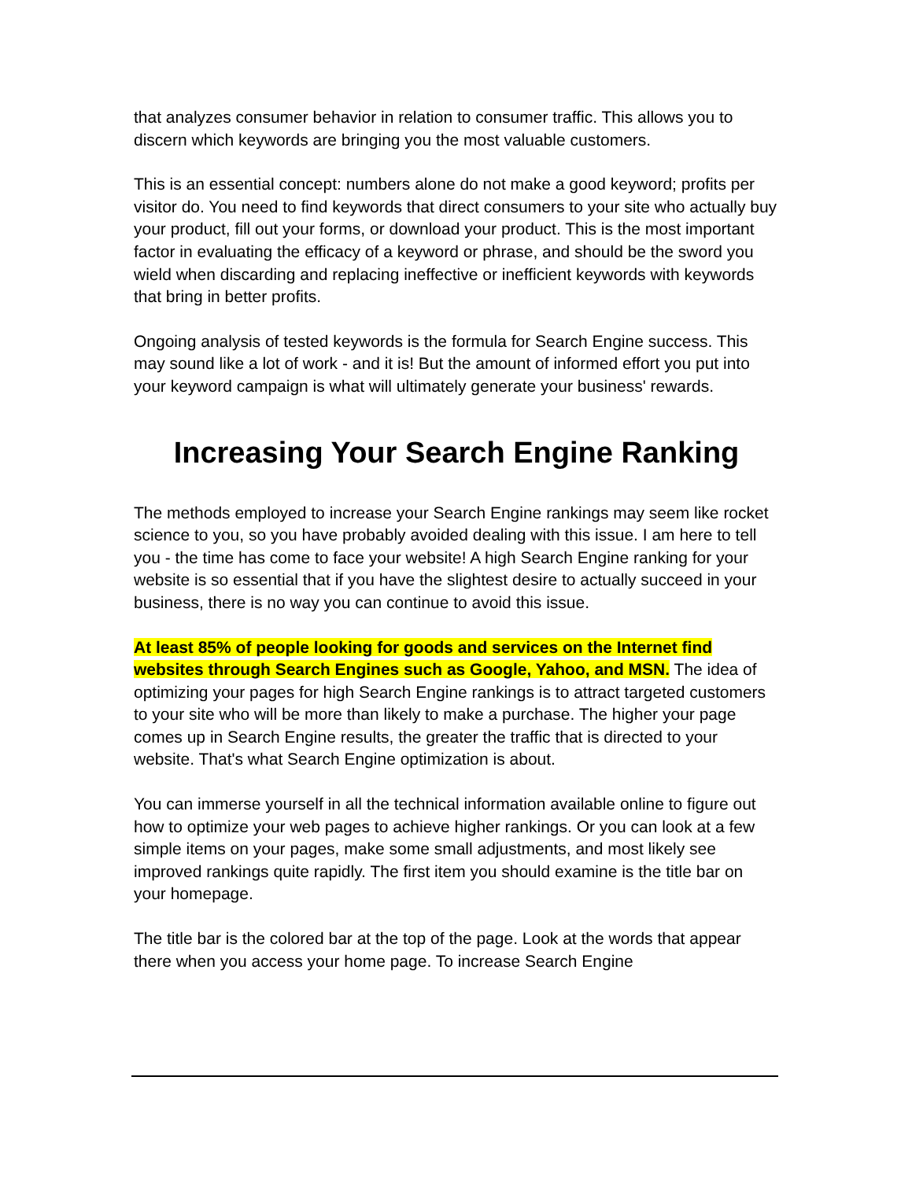that analyzes consumer behavior in relation to consumer traffic. This allows you to discern which keywords are bringing you the most valuable customers.
This is an essential concept: numbers alone do not make a good keyword; profits per visitor do. You need to find keywords that direct consumers to your site who actually buy your product, fill out your forms, or download your product. This is the most important factor in evaluating the efficacy of a keyword or phrase, and should be the sword you wield when discarding and replacing ineffective or inefficient keywords with keywords that bring in better profits.
Ongoing analysis of tested keywords is the formula for Search Engine success. This may sound like a lot of work - and it is! But the amount of informed effort you put into your keyword campaign is what will ultimately generate your business' rewards.
Increasing Your Search Engine Ranking
The methods employed to increase your Search Engine rankings may seem like rocket science to you, so you have probably avoided dealing with this issue. I am here to tell you - the time has come to face your website! A high Search Engine ranking for your website is so essential that if you have the slightest desire to actually succeed in your business, there is no way you can continue to avoid this issue.
At least 85% of people looking for goods and services on the Internet find websites through Search Engines such as Google, Yahoo, and MSN. The idea of optimizing your pages for high Search Engine rankings is to attract targeted customers to your site who will be more than likely to make a purchase. The higher your page comes up in Search Engine results, the greater the traffic that is directed to your website. That's what Search Engine optimization is about.
You can immerse yourself in all the technical information available online to figure out how to optimize your web pages to achieve higher rankings. Or you can look at a few simple items on your pages, make some small adjustments, and most likely see improved rankings quite rapidly. The first item you should examine is the title bar on your homepage.
The title bar is the colored bar at the top of the page. Look at the words that appear there when you access your home page. To increase Search Engine